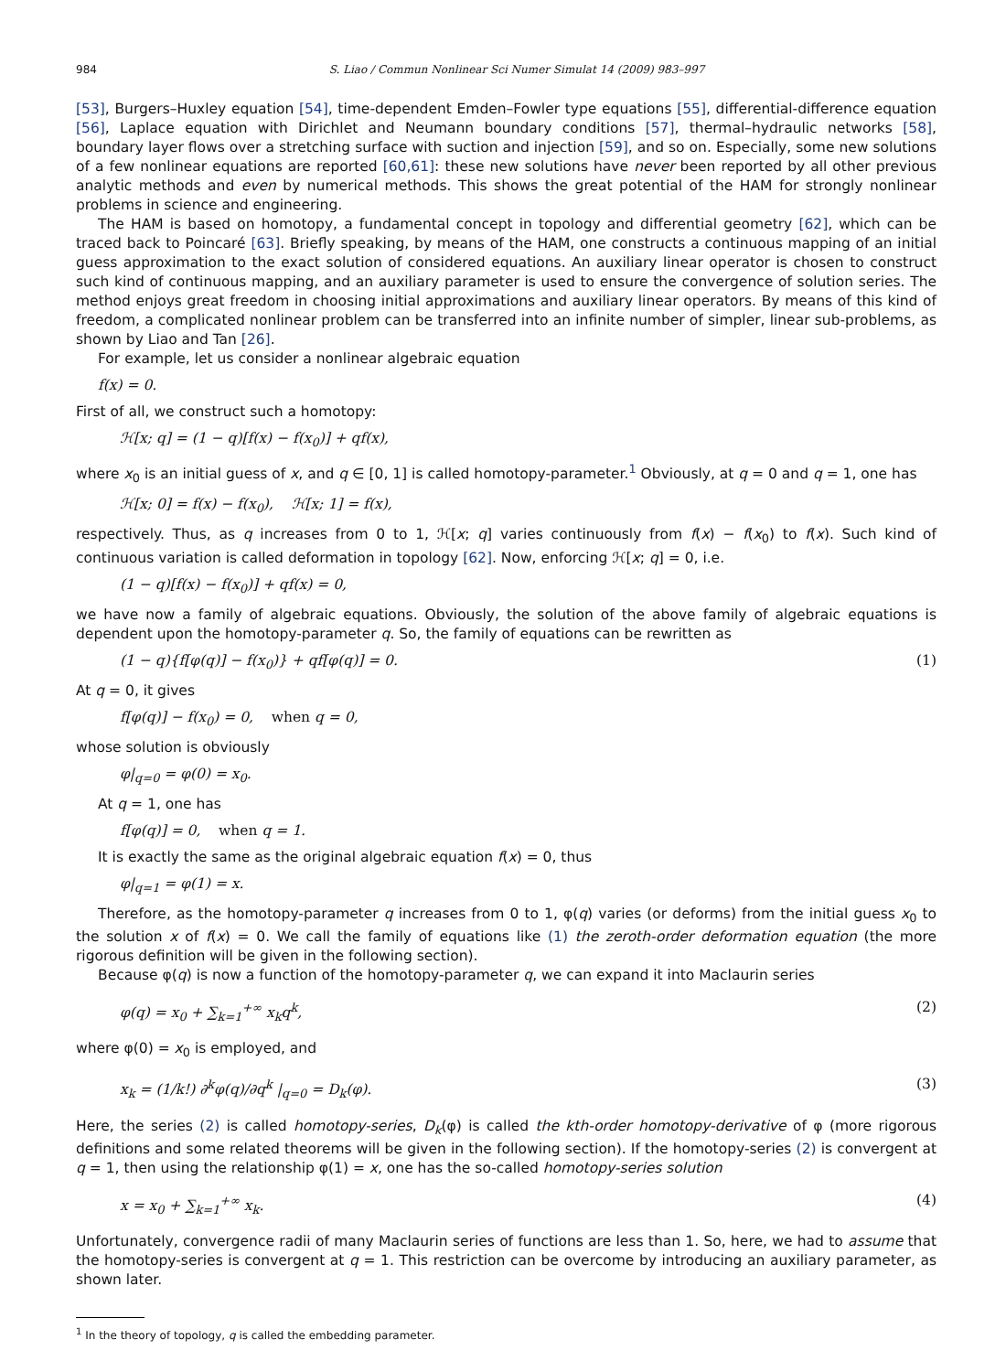984 S. Liao / Commun Nonlinear Sci Numer Simulat 14 (2009) 983–997
[53], Burgers–Huxley equation [54], time-dependent Emden–Fowler type equations [55], differential-difference equation [56], Laplace equation with Dirichlet and Neumann boundary conditions [57], thermal–hydraulic networks [58], boundary layer flows over a stretching surface with suction and injection [59], and so on. Especially, some new solutions of a few nonlinear equations are reported [60,61]: these new solutions have never been reported by all other previous analytic methods and even by numerical methods. This shows the great potential of the HAM for strongly nonlinear problems in science and engineering.
The HAM is based on homotopy, a fundamental concept in topology and differential geometry [62], which can be traced back to Poincaré [63]. Briefly speaking, by means of the HAM, one constructs a continuous mapping of an initial guess approximation to the exact solution of considered equations. An auxiliary linear operator is chosen to construct such kind of continuous mapping, and an auxiliary parameter is used to ensure the convergence of solution series. The method enjoys great freedom in choosing initial approximations and auxiliary linear operators. By means of this kind of freedom, a complicated nonlinear problem can be transferred into an infinite number of simpler, linear sub-problems, as shown by Liao and Tan [26].
For example, let us consider a nonlinear algebraic equation
f(x) = 0.
First of all, we construct such a homotopy:
ℋ[x; q] = (1 − q)[f(x) − f(x<sub>0</sub>)] + qf(x),
where x<sub>0</sub> is an initial guess of x, and q ∈ [0, 1] is called homotopy-parameter.<sup>1</sup> Obviously, at q = 0 and q = 1, one has
ℋ[x; 0] = f(x) − f(x<sub>0</sub>), ℋ[x; 1] = f(x),
respectively. Thus, as q increases from 0 to 1, ℋ[x; q] varies continuously from f(x) − f(x<sub>0</sub>) to f(x). Such kind of continuous variation is called deformation in topology [62]. Now, enforcing ℋ[x; q] = 0, i.e.
(1 − q)[f(x) − f(x<sub>0</sub>)] + qf(x) = 0,
we have now a family of algebraic equations. Obviously, the solution of the above family of algebraic equations is dependent upon the homotopy-parameter q. So, the family of equations can be rewritten as
(1 − q){f[φ(q)] − f(x<sub>0</sub>)} + qf[φ(q)] = 0. (1)
At q = 0, it gives
f[φ(q)] − f(x<sub>0</sub>) = 0, when q = 0,
whose solution is obviously
φ|<sub>q=0</sub> = φ(0) = x<sub>0</sub>.
At q = 1, one has
f[φ(q)] = 0, when q = 1.
It is exactly the same as the original algebraic equation f(x) = 0, thus
φ|<sub>q=1</sub> = φ(1) = x.
Therefore, as the homotopy-parameter q increases from 0 to 1, φ(q) varies (or deforms) from the initial guess x<sub>0</sub> to the solution x of f(x) = 0. We call the family of equations like (1) the zeroth-order deformation equation (the more rigorous definition will be given in the following section).
Because φ(q) is now a function of the homotopy-parameter q, we can expand it into Maclaurin series
φ(q) = x<sub>0</sub> + ∑<sub>k=1</sub><sup>+∞</sup> x<sub>k</sub>q<sup>k</sup>, (2)
where φ(0) = x<sub>0</sub> is employed, and
x<sub>k</sub> = (1/k!) ∂<sup>k</sup>φ(q)/∂q<sup>k</sup> |<sub>q=0</sub> = D<sub>k</sub>(φ). (3)
Here, the series (2) is called homotopy-series, D<sub>k</sub>(φ) is called the kth-order homotopy-derivative of φ (more rigorous definitions and some related theorems will be given in the following section). If the homotopy-series (2) is convergent at q = 1, then using the relationship φ(1) = x, one has the so-called homotopy-series solution
x = x<sub>0</sub> + ∑<sub>k=1</sub><sup>+∞</sup> x<sub>k</sub>. (4)
Unfortunately, convergence radii of many Maclaurin series of functions are less than 1. So, here, we had to assume that the homotopy-series is convergent at q = 1. This restriction can be overcome by introducing an auxiliary parameter, as shown later.
<sup>1</sup> In the theory of topology, q is called the embedding parameter.